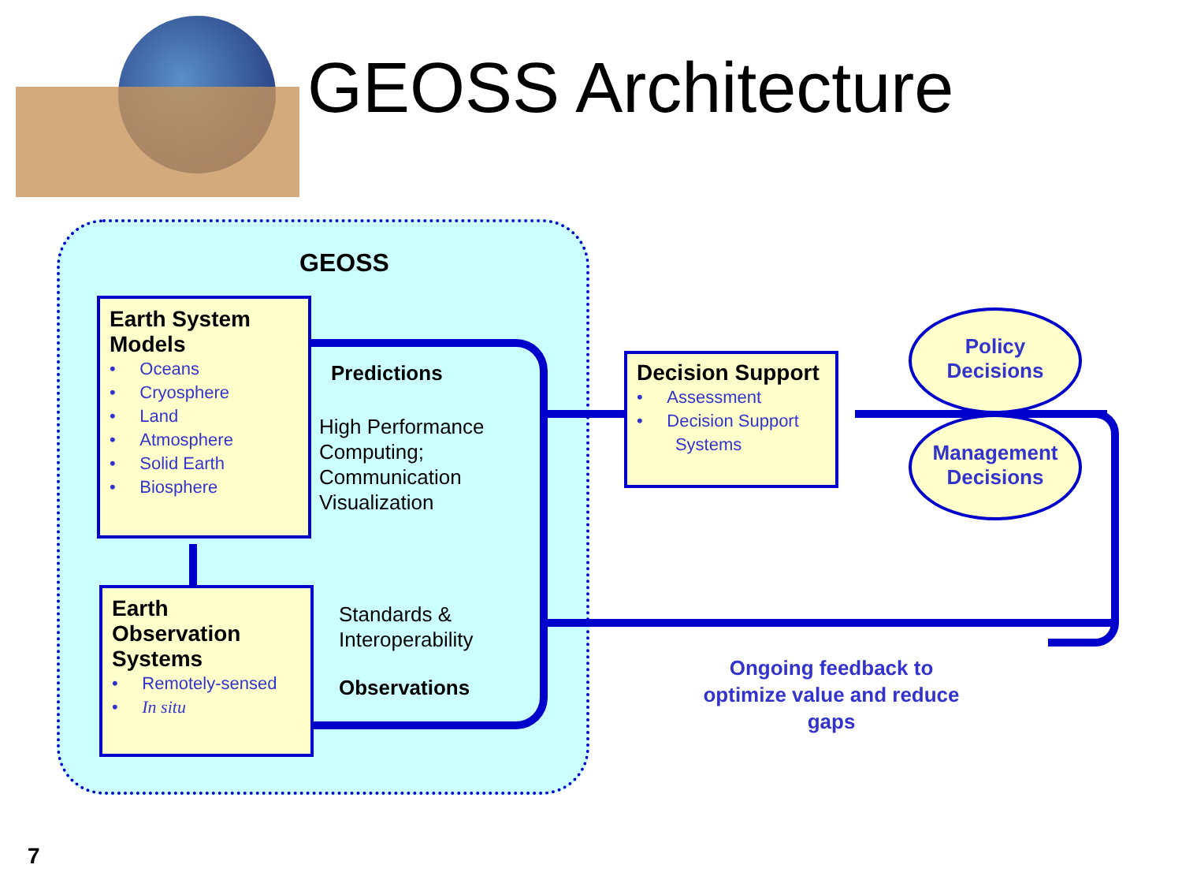GEOSS Architecture
GEOSS
Earth System Models
• Oceans
• Cryosphere
• Land
• Atmosphere
• Solid Earth
• Biosphere
Predictions
High Performance
Computing;
Communication
Visualization
Earth Observation Systems
• Remotely-sensed
• In situ
Standards &
Interoperability
Observations
Decision Support
• Assessment
• Decision Support
Systems
Policy
Decisions
Management
Decisions
Ongoing feedback to optimize value and reduce gaps
7